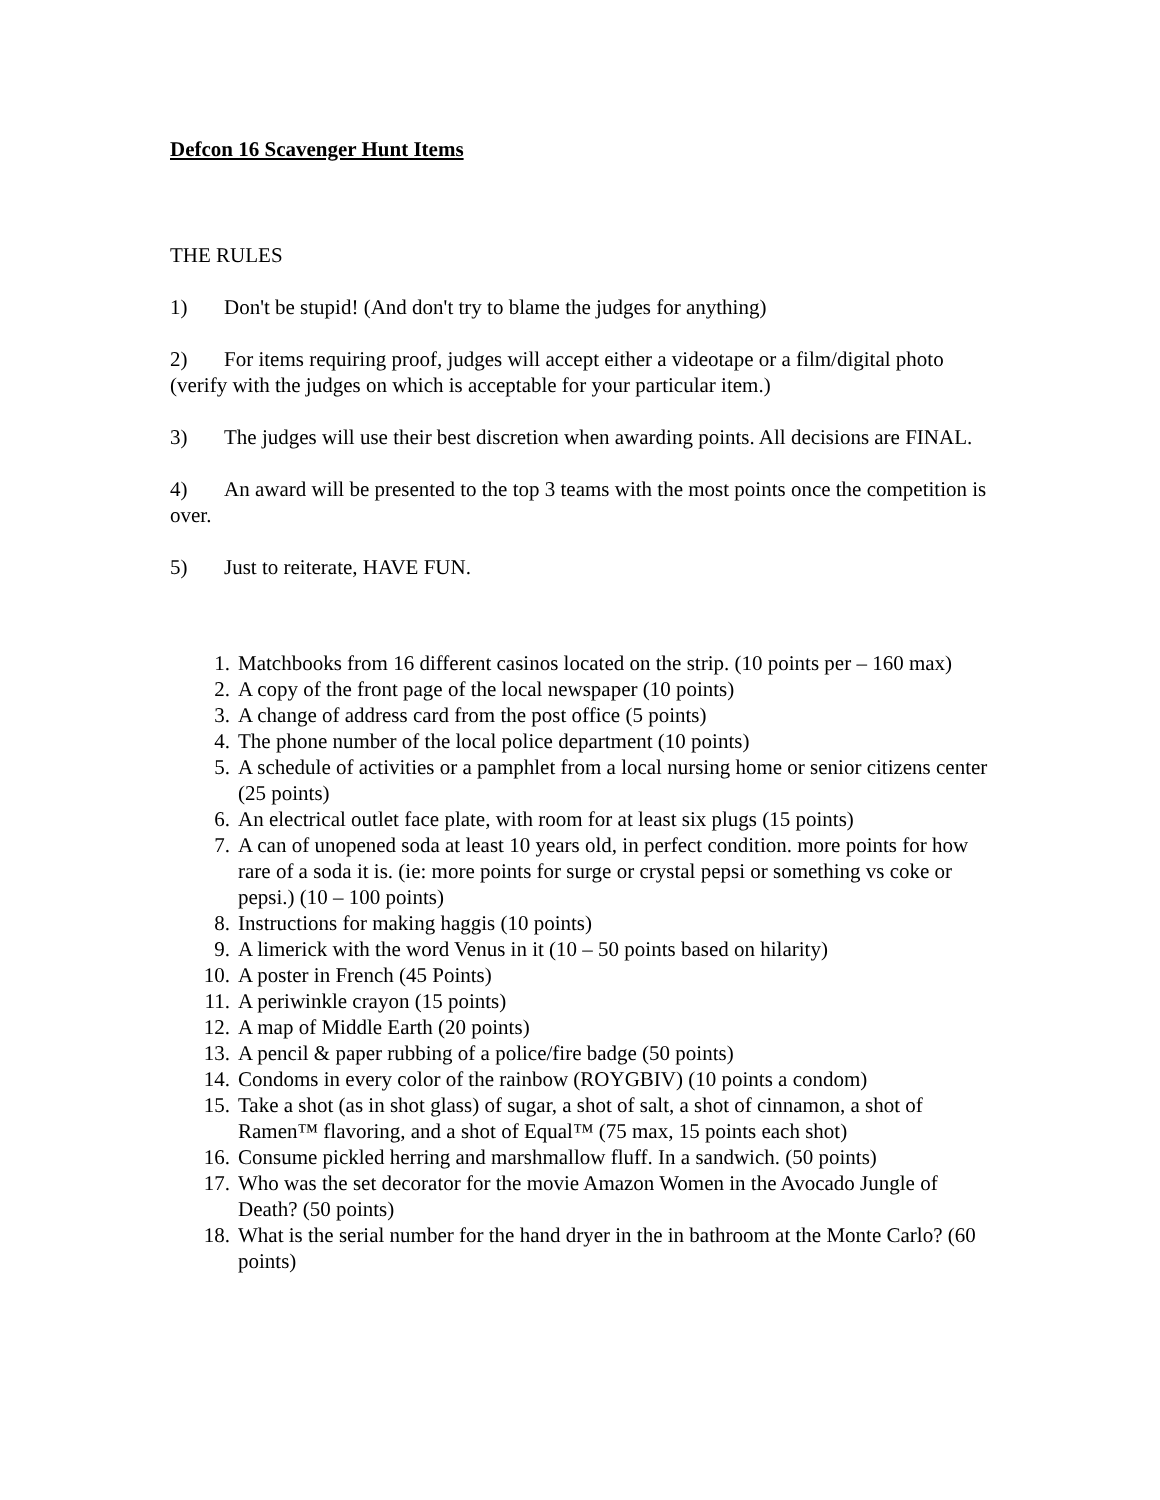Defcon 16 Scavenger Hunt Items
THE RULES
1) Don't be stupid! (And don't try to blame the judges for anything)
2) For items requiring proof, judges will accept either a videotape or a film/digital photo (verify with the judges on which is acceptable for your particular item.)
3) The judges will use their best discretion when awarding points. All decisions are FINAL.
4) An award will be presented to the top 3 teams with the most points once the competition is over.
5) Just to reiterate, HAVE FUN.
1. Matchbooks from 16 different casinos located on the strip. (10 points per – 160 max)
2. A copy of the front page of the local newspaper (10 points)
3. A change of address card from the post office (5 points)
4. The phone number of the local police department (10 points)
5. A schedule of activities or a pamphlet from a local nursing home or senior citizens center (25 points)
6. An electrical outlet face plate, with room for at least six plugs (15 points)
7. A can of unopened soda at least 10 years old, in perfect condition. more points for how rare of a soda it is. (ie: more points for surge or crystal pepsi or something vs coke or pepsi.) (10 – 100 points)
8. Instructions for making haggis (10 points)
9. A limerick with the word Venus in it (10 – 50 points based on hilarity)
10. A poster in French (45 Points)
11. A periwinkle crayon (15 points)
12. A map of Middle Earth (20 points)
13. A pencil & paper rubbing of a police/fire badge (50 points)
14. Condoms in every color of the rainbow (ROYGBIV) (10 points a condom)
15. Take a shot (as in shot glass) of sugar, a shot of salt, a shot of cinnamon, a shot of Ramen™ flavoring, and a shot of Equal™ (75 max, 15 points each shot)
16. Consume pickled herring and marshmallow fluff. In a sandwich. (50 points)
17. Who was the set decorator for the movie Amazon Women in the Avocado Jungle of Death? (50 points)
18. What is the serial number for the hand dryer in the in bathroom at the Monte Carlo? (60 points)